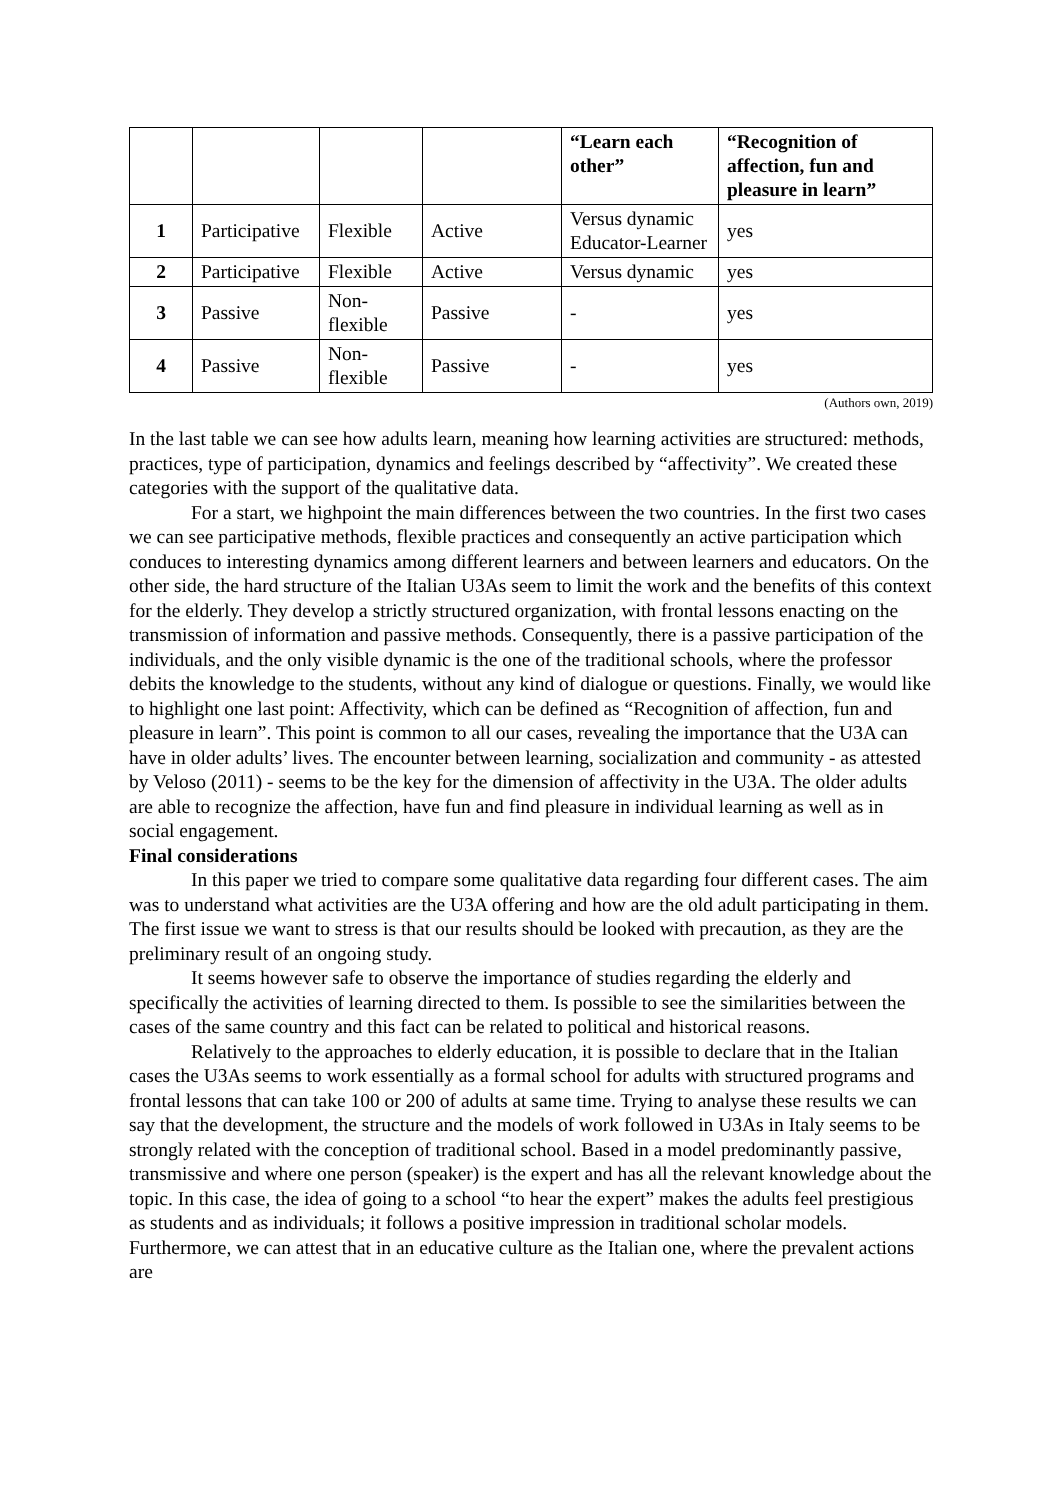| | | | | “Learn each other” | “Recognition of affection, fun and pleasure in learn” |
| --- | --- | --- | --- | --- | --- |
| 1 | Participative | Flexible | Active | Versus dynamic Educator-Learner | yes |
| 2 | Participative | Flexible | Active | Versus dynamic | yes |
| 3 | Passive | Non-flexible | Passive | - | yes |
| 4 | Passive | Non-flexible | Passive | - | yes |
(Authors own, 2019)
In the last table we can see how adults learn, meaning how learning activities are structured: methods, practices, type of participation, dynamics and feelings described by “affectivity”. We created these categories with the support of the qualitative data.
For a start, we highpoint the main differences between the two countries. In the first two cases we can see participative methods, flexible practices and consequently an active participation which conduces to interesting dynamics among different learners and between learners and educators. On the other side, the hard structure of the Italian U3As seem to limit the work and the benefits of this context for the elderly. They develop a strictly structured organization, with frontal lessons enacting on the transmission of information and passive methods. Consequently, there is a passive participation of the individuals, and the only visible dynamic is the one of the traditional schools, where the professor debits the knowledge to the students, without any kind of dialogue or questions. Finally, we would like to highlight one last point: Affectivity, which can be defined as “Recognition of affection, fun and pleasure in learn”. This point is common to all our cases, revealing the importance that the U3A can have in older adults’ lives. The encounter between learning, socialization and community - as attested by Veloso (2011) - seems to be the key for the dimension of affectivity in the U3A. The older adults are able to recognize the affection, have fun and find pleasure in individual learning as well as in social engagement.
Final considerations
In this paper we tried to compare some qualitative data regarding four different cases. The aim was to understand what activities are the U3A offering and how are the old adult participating in them. The first issue we want to stress is that our results should be looked with precaution, as they are the preliminary result of an ongoing study.
It seems however safe to observe the importance of studies regarding the elderly and specifically the activities of learning directed to them. Is possible to see the similarities between the cases of the same country and this fact can be related to political and historical reasons.
Relatively to the approaches to elderly education, it is possible to declare that in the Italian cases the U3As seems to work essentially as a formal school for adults with structured programs and frontal lessons that can take 100 or 200 of adults at same time. Trying to analyse these results we can say that the development, the structure and the models of work followed in U3As in Italy seems to be strongly related with the conception of traditional school. Based in a model predominantly passive, transmissive and where one person (speaker) is the expert and has all the relevant knowledge about the topic. In this case, the idea of going to a school “to hear the expert” makes the adults feel prestigious as students and as individuals; it follows a positive impression in traditional scholar models. Furthermore, we can attest that in an educative culture as the Italian one, where the prevalent actions are